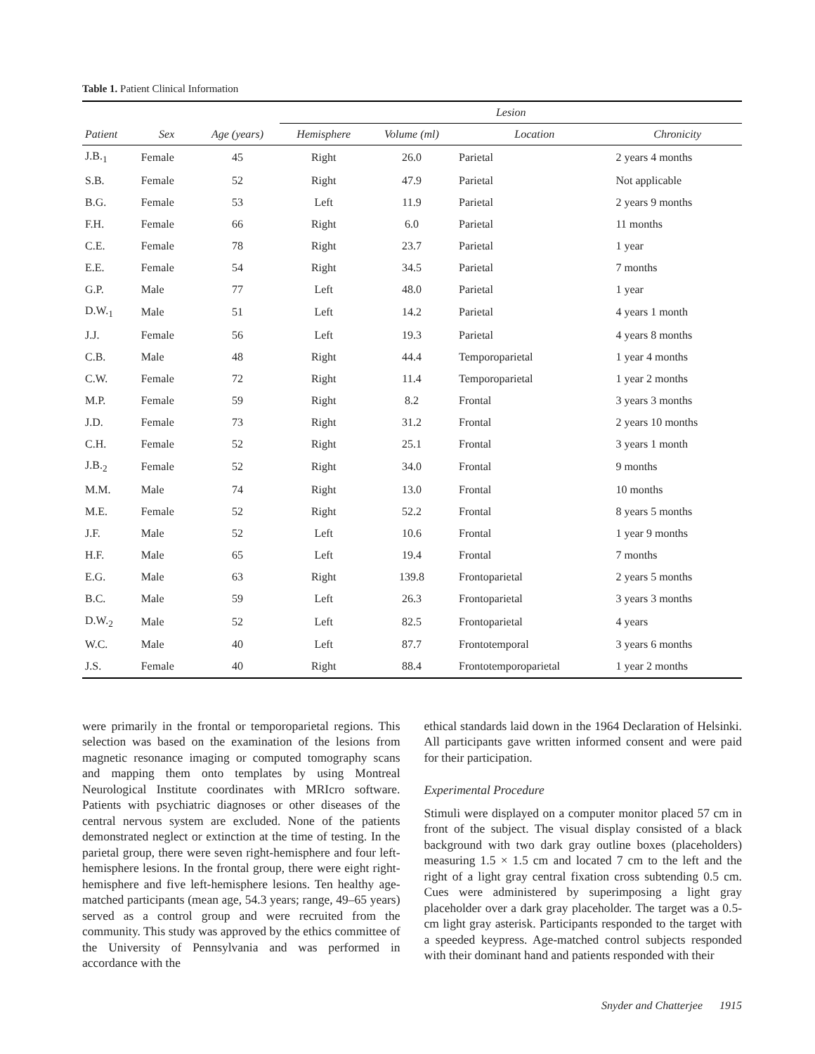Table 1. Patient Clinical Information
| | | | Lesion | | | |
| --- | --- | --- | --- | --- | --- | --- |
| Patient | Sex | Age (years) | Hemisphere | Volume (ml) | Location | Chronicity |
| J.B.<sub>1</sub> | Female | 45 | Right | 26.0 | Parietal | 2 years 4 months |
| S.B. | Female | 52 | Right | 47.9 | Parietal | Not applicable |
| B.G. | Female | 53 | Left | 11.9 | Parietal | 2 years 9 months |
| F.H. | Female | 66 | Right | 6.0 | Parietal | 11 months |
| C.E. | Female | 78 | Right | 23.7 | Parietal | 1 year |
| E.E. | Female | 54 | Right | 34.5 | Parietal | 7 months |
| G.P. | Male | 77 | Left | 48.0 | Parietal | 1 year |
| D.W.<sub>1</sub> | Male | 51 | Left | 14.2 | Parietal | 4 years 1 month |
| J.J. | Female | 56 | Left | 19.3 | Parietal | 4 years 8 months |
| C.B. | Male | 48 | Right | 44.4 | Temporoparietal | 1 year 4 months |
| C.W. | Female | 72 | Right | 11.4 | Temporoparietal | 1 year 2 months |
| M.P. | Female | 59 | Right | 8.2 | Frontal | 3 years 3 months |
| J.D. | Female | 73 | Right | 31.2 | Frontal | 2 years 10 months |
| C.H. | Female | 52 | Right | 25.1 | Frontal | 3 years 1 month |
| J.B.<sub>2</sub> | Female | 52 | Right | 34.0 | Frontal | 9 months |
| M.M. | Male | 74 | Right | 13.0 | Frontal | 10 months |
| M.E. | Female | 52 | Right | 52.2 | Frontal | 8 years 5 months |
| J.F. | Male | 52 | Left | 10.6 | Frontal | 1 year 9 months |
| H.F. | Male | 65 | Left | 19.4 | Frontal | 7 months |
| E.G. | Male | 63 | Right | 139.8 | Frontoparietal | 2 years 5 months |
| B.C. | Male | 59 | Left | 26.3 | Frontoparietal | 3 years 3 months |
| D.W.<sub>2</sub> | Male | 52 | Left | 82.5 | Frontoparietal | 4 years |
| W.C. | Male | 40 | Left | 87.7 | Frontotemporal | 3 years 6 months |
| J.S. | Female | 40 | Right | 88.4 | Frontotemporoparietal | 1 year 2 months |
were primarily in the frontal or temporoparietal regions. This selection was based on the examination of the lesions from magnetic resonance imaging or computed tomography scans and mapping them onto templates by using Montreal Neurological Institute coordinates with MRIcro software. Patients with psychiatric diagnoses or other diseases of the central nervous system are excluded. None of the patients demonstrated neglect or extinction at the time of testing. In the parietal group, there were seven right-hemisphere and four left-hemisphere lesions. In the frontal group, there were eight right-hemisphere and five left-hemisphere lesions. Ten healthy age-matched participants (mean age, 54.3 years; range, 49–65 years) served as a control group and were recruited from the community. This study was approved by the ethics committee of the University of Pennsylvania and was performed in accordance with the
ethical standards laid down in the 1964 Declaration of Helsinki. All participants gave written informed consent and were paid for their participation.
Experimental Procedure
Stimuli were displayed on a computer monitor placed 57 cm in front of the subject. The visual display consisted of a black background with two dark gray outline boxes (placeholders) measuring 1.5 × 1.5 cm and located 7 cm to the left and the right of a light gray central fixation cross subtending 0.5 cm. Cues were administered by superimposing a light gray placeholder over a dark gray placeholder. The target was a 0.5-cm light gray asterisk. Participants responded to the target with a speeded keypress. Age-matched control subjects responded with their dominant hand and patients responded with their
Snyder and Chatterjee 1915